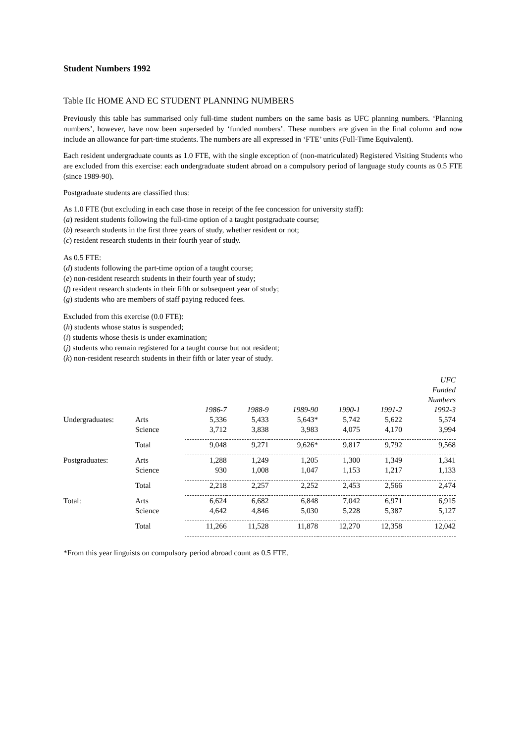Student Numbers 1992
Table IIc HOME AND EC STUDENT PLANNING NUMBERS
Previously this table has summarised only full-time student numbers on the same basis as UFC planning numbers. ‘Planning numbers’, however, have now been superseded by ‘funded numbers’. These numbers are given in the final column and now include an allowance for part-time students. The numbers are all expressed in ‘FTE’ units (Full-Time Equivalent).
Each resident undergraduate counts as 1.0 FTE, with the single exception of (non-matriculated) Registered Visiting Students who are excluded from this exercise: each undergraduate student abroad on a compulsory period of language study counts as 0.5 FTE (since 1989-90).
Postgraduate students are classified thus:
As 1.0 FTE (but excluding in each case those in receipt of the fee concession for university staff):
(a) resident students following the full-time option of a taught postgraduate course;
(b) research students in the first three years of study, whether resident or not;
(c) resident research students in their fourth year of study.
As 0.5 FTE:
(d) students following the part-time option of a taught course;
(e) non-resident research students in their fourth year of study;
(f) resident research students in their fifth or subsequent year of study;
(g) students who are members of staff paying reduced fees.
Excluded from this exercise (0.0 FTE):
(h) students whose status is suspended;
(i) students whose thesis is under examination;
(j) students who remain registered for a taught course but not resident;
(k) non-resident research students in their fifth or later year of study.
| | | 1986-7 | 1988-9 | 1989-90 | 1990-1 | 1991-2 | UFC Funded Numbers 1992-3 |
| --- | --- | --- | --- | --- | --- | --- | --- |
| Undergraduates: | Arts | 5,336 | 5,433 | 5,643* | 5,742 | 5,622 | 5,574 |
| | Science | 3,712 | 3,838 | 3,983 | 4,075 | 4,170 | 3,994 |
| | Total | 9,048 | 9,271 | 9,626* | 9,817 | 9,792 | 9,568 |
| Postgraduates: | Arts | 1,288 | 1,249 | 1,205 | 1,300 | 1,349 | 1,341 |
| | Science | 930 | 1,008 | 1,047 | 1,153 | 1,217 | 1,133 |
| | Total | 2,218 | 2,257 | 2,252 | 2,453 | 2,566 | 2,474 |
| Total: | Arts | 6,624 | 6,682 | 6,848 | 7,042 | 6,971 | 6,915 |
| | Science | 4,642 | 4,846 | 5,030 | 5,228 | 5,387 | 5,127 |
| | Total | 11,266 | 11,528 | 11,878 | 12,270 | 12,358 | 12,042 |
*From this year linguists on compulsory period abroad count as 0.5 FTE.